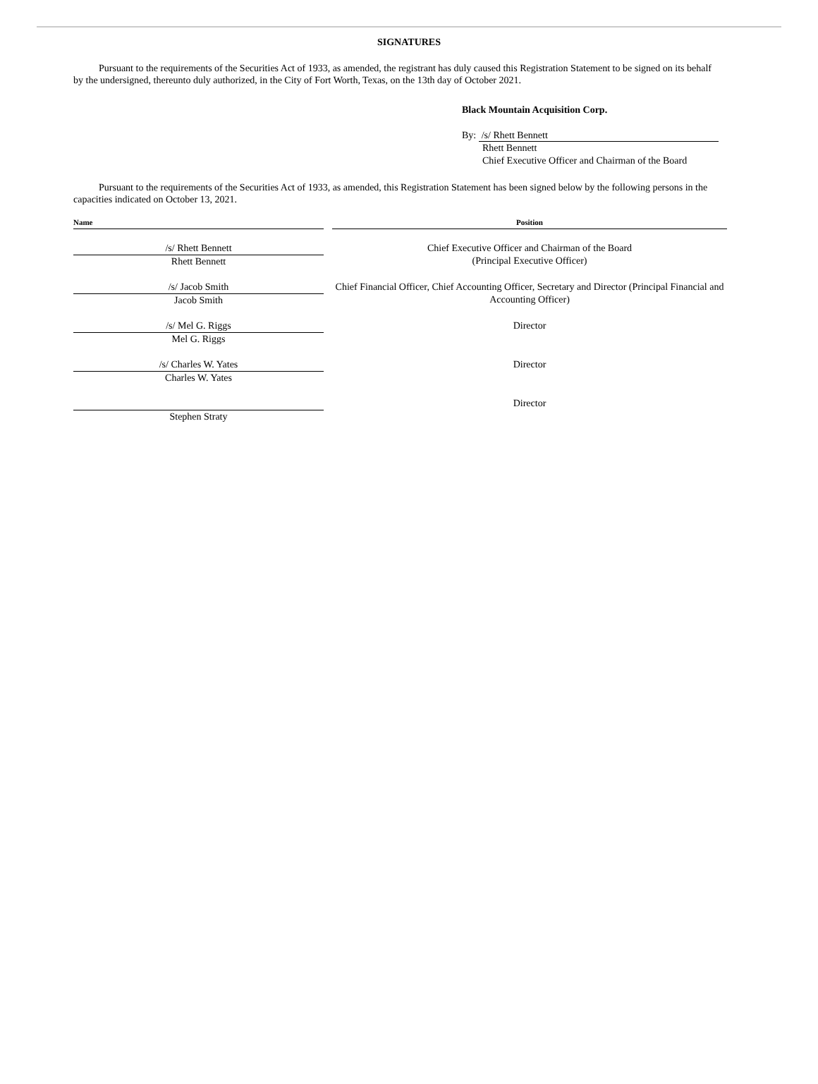SIGNATURES
Pursuant to the requirements of the Securities Act of 1933, as amended, the registrant has duly caused this Registration Statement to be signed on its behalf by the undersigned, thereunto duly authorized, in the City of Fort Worth, Texas, on the 13th day of October 2021.
Black Mountain Acquisition Corp.
By: /s/ Rhett Bennett
Rhett Bennett
Chief Executive Officer and Chairman of the Board
Pursuant to the requirements of the Securities Act of 1933, as amended, this Registration Statement has been signed below by the following persons in the capacities indicated on October 13, 2021.
| Name | | Position |
| --- | --- | --- |
| /s/ Rhett Bennett Rhett Bennett | | Chief Executive Officer and Chairman of the Board (Principal Executive Officer) |
| /s/ Jacob Smith Jacob Smith | | Chief Financial Officer, Chief Accounting Officer, Secretary and Director (Principal Financial and Accounting Officer) |
| /s/ Mel G. Riggs Mel G. Riggs | | Director |
| /s/ Charles W. Yates Charles W. Yates | | Director |
| Stephen Straty | | Director |